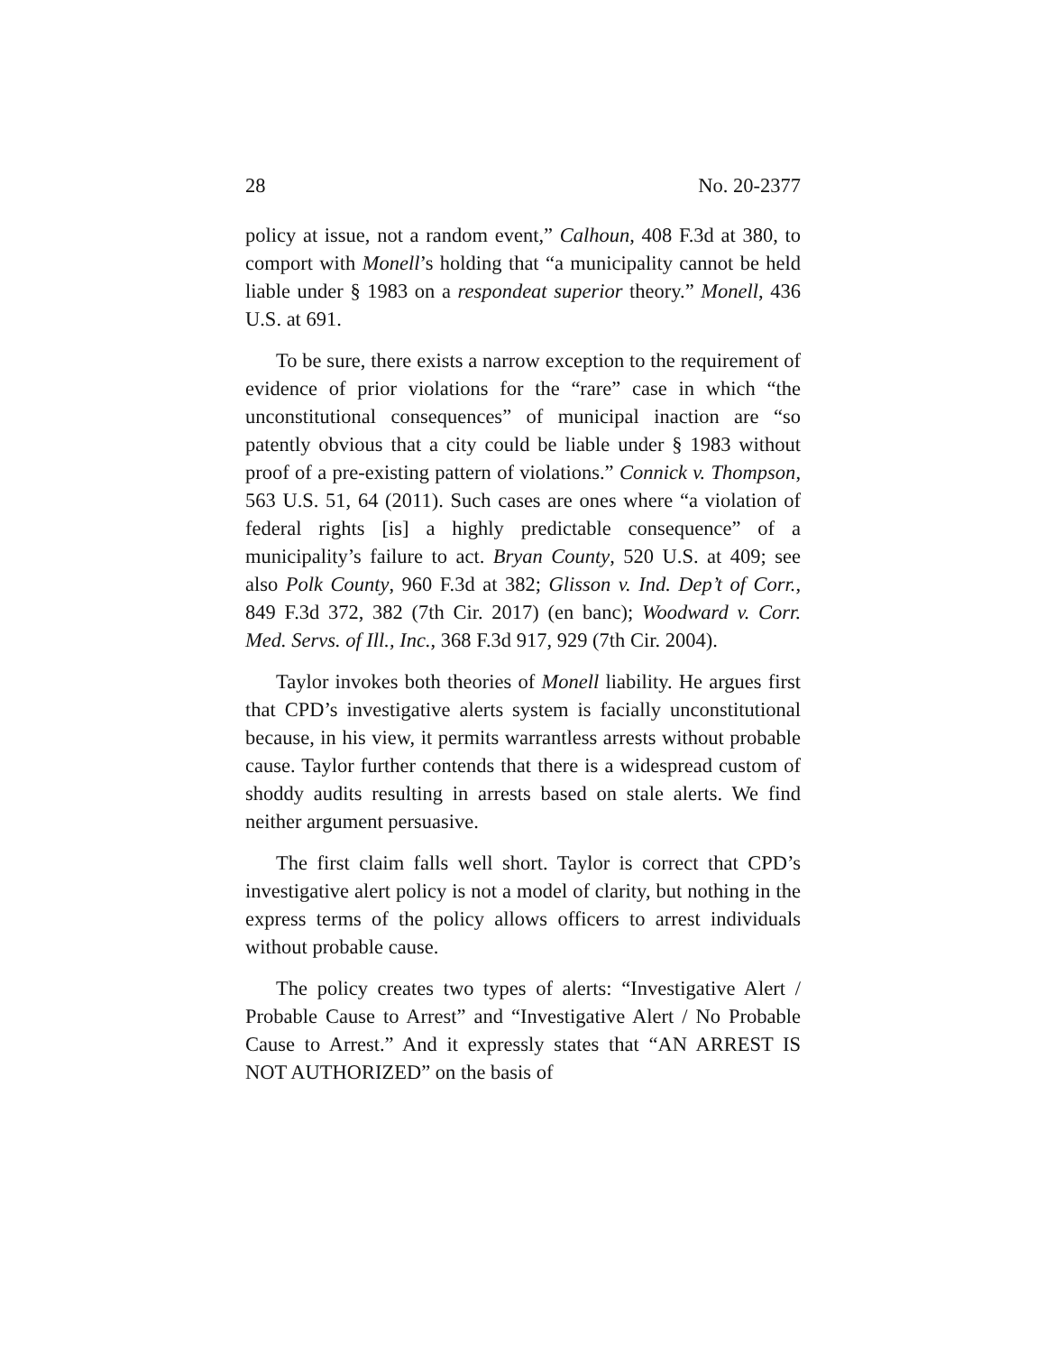28 No. 20-2377
policy at issue, not a random event,” Calhoun, 408 F.3d at 380, to comport with Monell’s holding that “a municipality cannot be held liable under § 1983 on a respondeat superior theory.” Monell, 436 U.S. at 691.
To be sure, there exists a narrow exception to the requirement of evidence of prior violations for the “rare” case in which “the unconstitutional consequences” of municipal inaction are “so patently obvious that a city could be liable under § 1983 without proof of a pre-existing pattern of violations.” Connick v. Thompson, 563 U.S. 51, 64 (2011). Such cases are ones where “a violation of federal rights [is] a highly predictable consequence” of a municipality’s failure to act. Bryan County, 520 U.S. at 409; see also Polk County, 960 F.3d at 382; Glisson v. Ind. Dep’t of Corr., 849 F.3d 372, 382 (7th Cir. 2017) (en banc); Woodward v. Corr. Med. Servs. of Ill., Inc., 368 F.3d 917, 929 (7th Cir. 2004).
Taylor invokes both theories of Monell liability. He argues first that CPD’s investigative alerts system is facially unconstitutional because, in his view, it permits warrantless arrests without probable cause. Taylor further contends that there is a widespread custom of shoddy audits resulting in arrests based on stale alerts. We find neither argument persuasive.
The first claim falls well short. Taylor is correct that CPD’s investigative alert policy is not a model of clarity, but nothing in the express terms of the policy allows officers to arrest individuals without probable cause.
The policy creates two types of alerts: “Investigative Alert / Probable Cause to Arrest” and “Investigative Alert / No Probable Cause to Arrest.” And it expressly states that “AN ARREST IS NOT AUTHORIZED” on the basis of